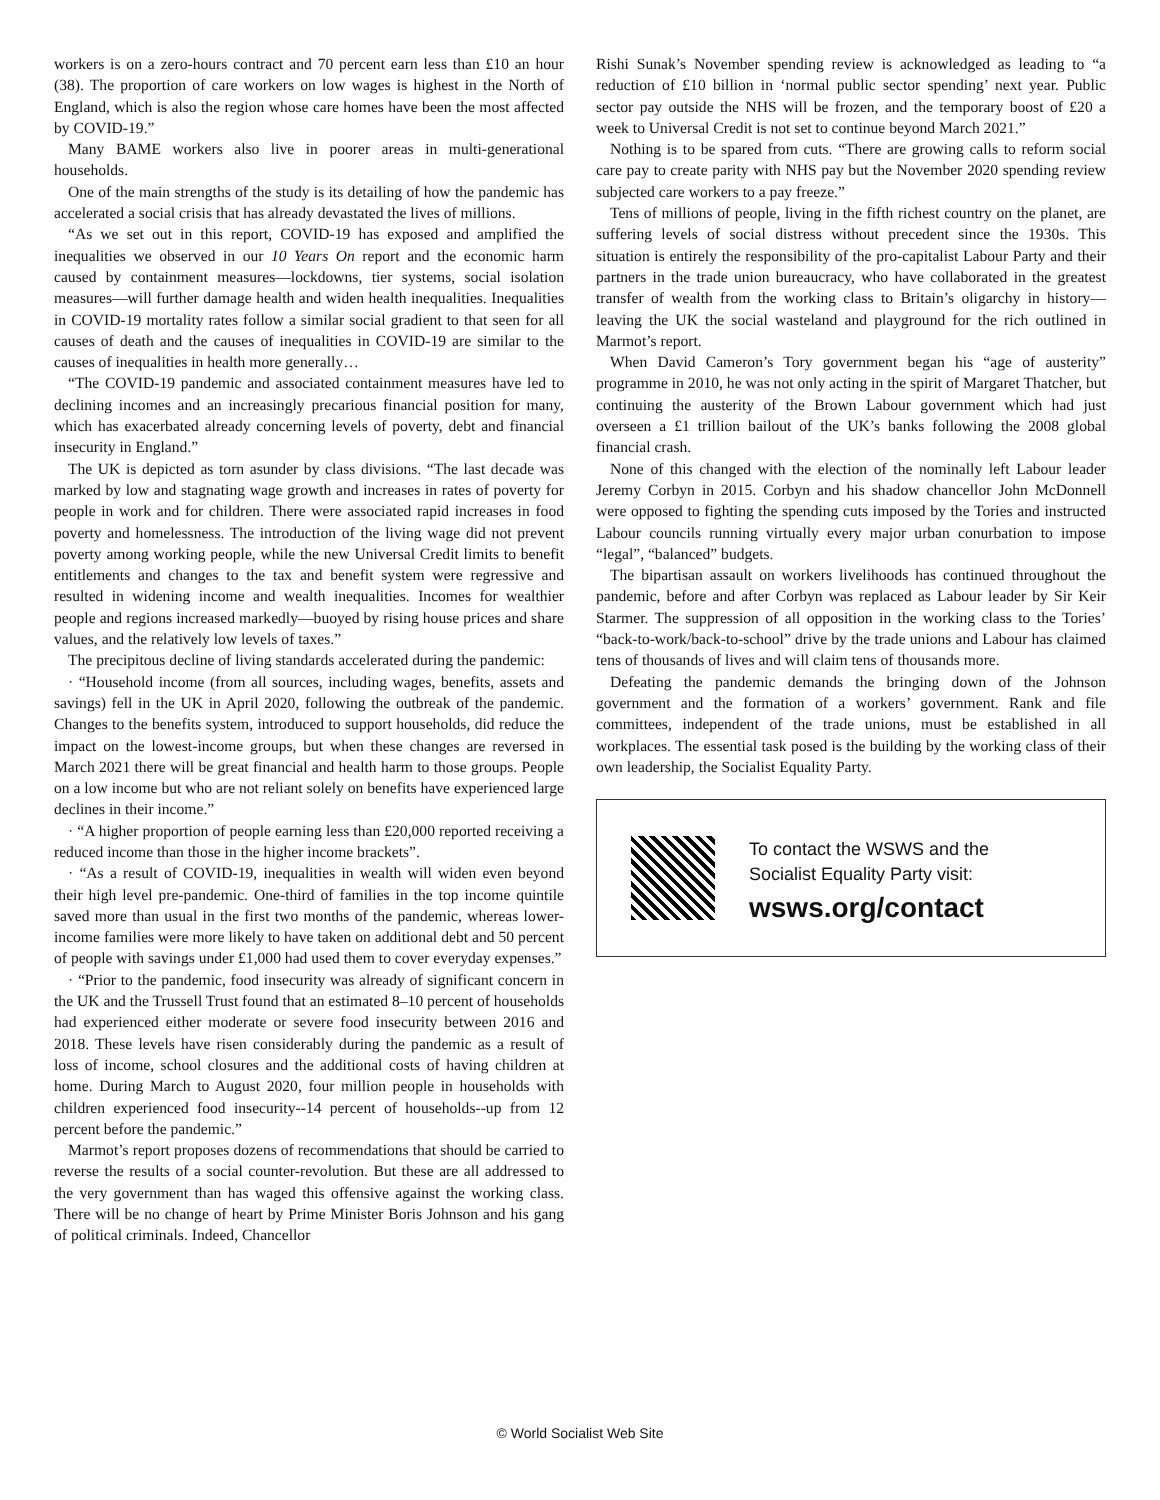workers is on a zero-hours contract and 70 percent earn less than £10 an hour (38). The proportion of care workers on low wages is highest in the North of England, which is also the region whose care homes have been the most affected by COVID-19.”
Many BAME workers also live in poorer areas in multi-generational households.
One of the main strengths of the study is its detailing of how the pandemic has accelerated a social crisis that has already devastated the lives of millions.
“As we set out in this report, COVID-19 has exposed and amplified the inequalities we observed in our 10 Years On report and the economic harm caused by containment measures—lockdowns, tier systems, social isolation measures—will further damage health and widen health inequalities. Inequalities in COVID-19 mortality rates follow a similar social gradient to that seen for all causes of death and the causes of inequalities in COVID-19 are similar to the causes of inequalities in health more generally…
“The COVID-19 pandemic and associated containment measures have led to declining incomes and an increasingly precarious financial position for many, which has exacerbated already concerning levels of poverty, debt and financial insecurity in England.”
The UK is depicted as torn asunder by class divisions. “The last decade was marked by low and stagnating wage growth and increases in rates of poverty for people in work and for children. There were associated rapid increases in food poverty and homelessness. The introduction of the living wage did not prevent poverty among working people, while the new Universal Credit limits to benefit entitlements and changes to the tax and benefit system were regressive and resulted in widening income and wealth inequalities. Incomes for wealthier people and regions increased markedly—buoyed by rising house prices and share values, and the relatively low levels of taxes.”
The precipitous decline of living standards accelerated during the pandemic:
· “Household income (from all sources, including wages, benefits, assets and savings) fell in the UK in April 2020, following the outbreak of the pandemic. Changes to the benefits system, introduced to support households, did reduce the impact on the lowest-income groups, but when these changes are reversed in March 2021 there will be great financial and health harm to those groups. People on a low income but who are not reliant solely on benefits have experienced large declines in their income.”
· “A higher proportion of people earning less than £20,000 reported receiving a reduced income than those in the higher income brackets”.
· “As a result of COVID-19, inequalities in wealth will widen even beyond their high level pre-pandemic. One-third of families in the top income quintile saved more than usual in the first two months of the pandemic, whereas lower-income families were more likely to have taken on additional debt and 50 percent of people with savings under £1,000 had used them to cover everyday expenses.”
· “Prior to the pandemic, food insecurity was already of significant concern in the UK and the Trussell Trust found that an estimated 8–10 percent of households had experienced either moderate or severe food insecurity between 2016 and 2018. These levels have risen considerably during the pandemic as a result of loss of income, school closures and the additional costs of having children at home. During March to August 2020, four million people in households with children experienced food insecurity--14 percent of households--up from 12 percent before the pandemic.”
Marmot’s report proposes dozens of recommendations that should be carried to reverse the results of a social counter-revolution. But these are all addressed to the very government than has waged this offensive against the working class. There will be no change of heart by Prime Minister Boris Johnson and his gang of political criminals. Indeed, Chancellor
Rishi Sunak’s November spending review is acknowledged as leading to “a reduction of £10 billion in ‘normal public sector spending’ next year. Public sector pay outside the NHS will be frozen, and the temporary boost of £20 a week to Universal Credit is not set to continue beyond March 2021.”
Nothing is to be spared from cuts. “There are growing calls to reform social care pay to create parity with NHS pay but the November 2020 spending review subjected care workers to a pay freeze.”
Tens of millions of people, living in the fifth richest country on the planet, are suffering levels of social distress without precedent since the 1930s. This situation is entirely the responsibility of the pro-capitalist Labour Party and their partners in the trade union bureaucracy, who have collaborated in the greatest transfer of wealth from the working class to Britain’s oligarchy in history—leaving the UK the social wasteland and playground for the rich outlined in Marmot’s report.
When David Cameron’s Tory government began his “age of austerity” programme in 2010, he was not only acting in the spirit of Margaret Thatcher, but continuing the austerity of the Brown Labour government which had just overseen a £1 trillion bailout of the UK’s banks following the 2008 global financial crash.
None of this changed with the election of the nominally left Labour leader Jeremy Corbyn in 2015. Corbyn and his shadow chancellor John McDonnell were opposed to fighting the spending cuts imposed by the Tories and instructed Labour councils running virtually every major urban conurbation to impose “legal”, “balanced” budgets.
The bipartisan assault on workers livelihoods has continued throughout the pandemic, before and after Corbyn was replaced as Labour leader by Sir Keir Starmer. The suppression of all opposition in the working class to the Tories’ “back-to-work/back-to-school” drive by the trade unions and Labour has claimed tens of thousands of lives and will claim tens of thousands more.
Defeating the pandemic demands the bringing down of the Johnson government and the formation of a workers’ government. Rank and file committees, independent of the trade unions, must be established in all workplaces. The essential task posed is the building by the working class of their own leadership, the Socialist Equality Party.
To contact the WSWS and the
Socialist Equality Party visit:
wsws.org/contact
© World Socialist Web Site